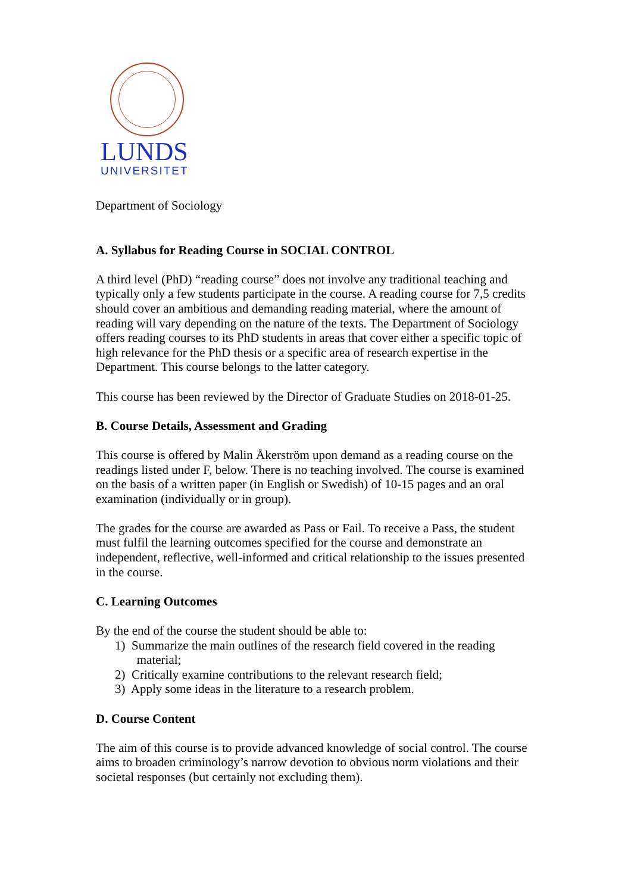LUNDS
UNIVERSITET
Department of Sociology
A. Syllabus for Reading Course in SOCIAL CONTROL
A third level (PhD) “reading course” does not involve any traditional teaching and typically only a few students participate in the course. A reading course for 7,5 credits should cover an ambitious and demanding reading material, where the amount of reading will vary depending on the nature of the texts. The Department of Sociology offers reading courses to its PhD students in areas that cover either a specific topic of high relevance for the PhD thesis or a specific area of research expertise in the Department. This course belongs to the latter category.
This course has been reviewed by the Director of Graduate Studies on 2018-01-25.
B. Course Details, Assessment and Grading
This course is offered by Malin Åkerström upon demand as a reading course on the readings listed under F, below. There is no teaching involved. The course is examined on the basis of a written paper (in English or Swedish) of 10-15 pages and an oral examination (individually or in group).
The grades for the course are awarded as Pass or Fail. To receive a Pass, the student must fulfil the learning outcomes specified for the course and demonstrate an independent, reflective, well-informed and critical relationship to the issues presented in the course.
C. Learning Outcomes
By the end of the course the student should be able to:
1) Summarize the main outlines of the research field covered in the reading
material;
2) Critically examine contributions to the relevant research field;
3) Apply some ideas in the literature to a research problem.
D. Course Content
The aim of this course is to provide advanced knowledge of social control. The course aims to broaden criminology’s narrow devotion to obvious norm violations and their societal responses (but certainly not excluding them).